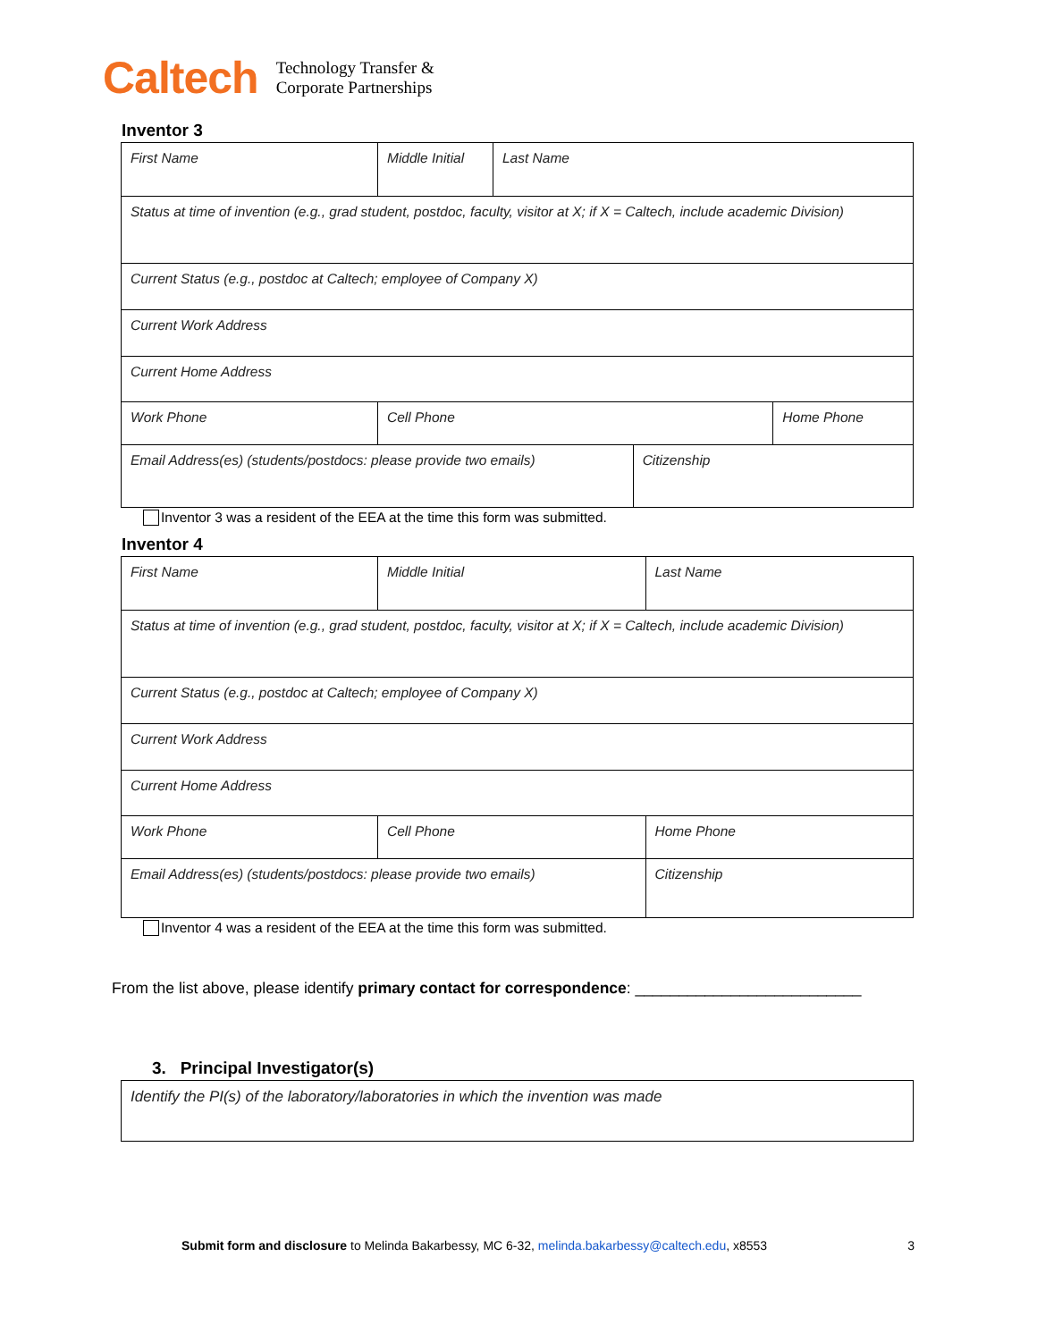Caltech
Technology Transfer &
Corporate Partnerships
Inventor 3
| First Name | Middle Initial | Last Name | | |
| Status at time of invention (e.g., grad student, postdoc, faculty, visitor at X; if X = Caltech, include academic Division) | | | | |
| Current Status (e.g., postdoc at Caltech; employee of Company X) | | | | |
| Current Work Address | | | | |
| Current Home Address | | | | |
| Work Phone | Cell Phone | | | Home Phone |
| Email Address(es) (students/postdocs: please provide two emails) | | | Citizenship | |
Inventor 3 was a resident of the EEA at the time this form was submitted.
Inventor 4
| First Name | Middle Initial | Last Name |
| Status at time of invention (e.g., grad student, postdoc, faculty, visitor at X; if X = Caltech, include academic Division) | | |
| Current Status (e.g., postdoc at Caltech; employee of Company X) | | |
| Current Work Address | | |
| Current Home Address | | |
| Work Phone | Cell Phone | Home Phone |
| Email Address(es) (students/postdocs: please provide two emails) | | Citizenship |
Inventor 4 was a resident of the EEA at the time this form was submitted.
From the list above, please identify primary contact for correspondence: __________________________
3. Principal Investigator(s)
| Identify the PI(s) of the laboratory/laboratories in which the invention was made |
Submit form and disclosure to Melinda Bakarbessy, MC 6-32, melinda.bakarbessy@caltech.edu, x8553 3